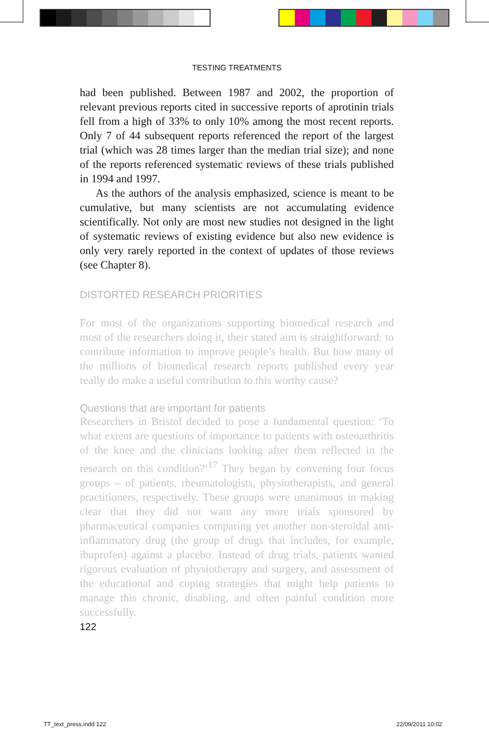TESTING TREATMENTS
had been published. Between 1987 and 2002, the proportion of relevant previous reports cited in successive reports of aprotinin trials fell from a high of 33% to only 10% among the most recent reports. Only 7 of 44 subsequent reports referenced the report of the largest trial (which was 28 times larger than the median trial size); and none of the reports referenced systematic reviews of these trials published in 1994 and 1997.
As the authors of the analysis emphasized, science is meant to be cumulative, but many scientists are not accumulating evidence scientifically. Not only are most new studies not designed in the light of systematic reviews of existing evidence but also new evidence is only very rarely reported in the context of updates of those reviews (see Chapter 8).
DISTORTED RESEARCH PRIORITIES
For most of the organizations supporting biomedical research and most of the researchers doing it, their stated aim is straightforward: to contribute information to improve people’s health. But how many of the millions of biomedical research reports published every year really do make a useful contribution to this worthy cause?
Questions that are important for patients
Researchers in Bristol decided to pose a fundamental question: ‘To what extent are questions of importance to patients with osteoarthritis of the knee and the clinicians looking after them reflected in the research on this condition?’<sup>17</sup> They began by convening four focus groups – of patients, rheumatologists, physiotherapists, and general practitioners, respectively. These groups were unanimous in making clear that they did not want any more trials sponsored by pharmaceutical companies comparing yet another non-steroidal anti-inflammatory drug (the group of drugs that includes, for example, ibuprofen) against a placebo. Instead of drug trials, patients wanted rigorous evaluation of physiotherapy and surgery, and assessment of the educational and coping strategies that might help patients to manage this chronic, disabling, and often painful condition more successfully.
122
TT_text_press.indd 122 22/09/2011 10:02